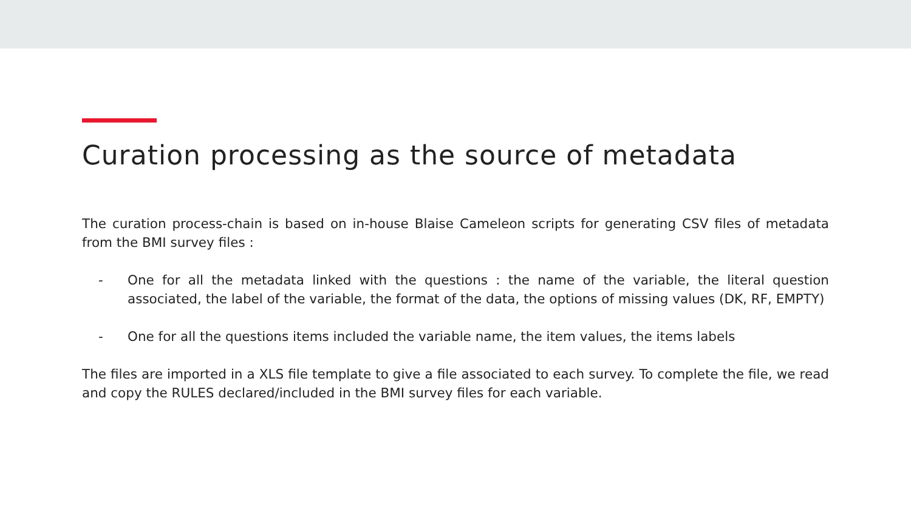Curation processing as the source of metadata
The curation process-chain is based on in-house Blaise Cameleon scripts for generating CSV files of metadata from the BMI survey files :
- One for all the metadata linked with the questions : the name of the variable, the literal question associated, the label of the variable, the format of the data, the options of missing values (DK, RF, EMPTY)
- One for all the questions items included the variable name, the item values, the items labels
The files are imported in a XLS file template to give a file associated to each survey. To complete the file, we read and copy the RULES declared/included in the BMI survey files for each variable.